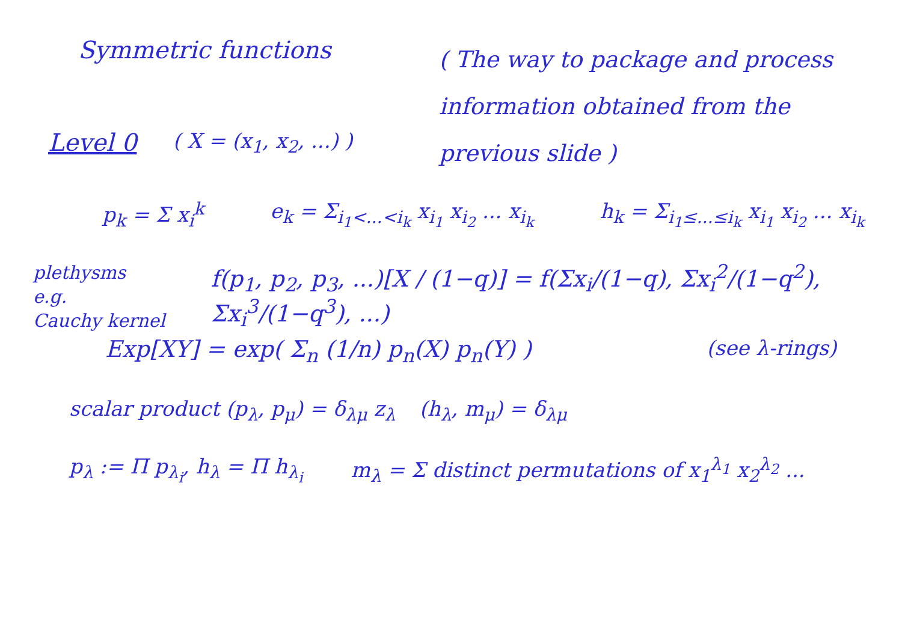Symmetric functions
( The way to package and process information obtained from the previous slide )
Level 0
( X = (x<sub>1</sub>, x<sub>2</sub>, ...) )
p<sub>k</sub> = Σ x<sub>i</sub><sup>k</sup> e<sub>k</sub> = Σ<sub>i<sub>1</sub><...<i<sub>k</sub></sub> x<sub>i<sub>1</sub></sub> x<sub>i<sub>2</sub></sub> ... x<sub>i<sub>k</sub></sub>
h<sub>k</sub> = Σ<sub>i<sub>1</sub>≤...≤i<sub>k</sub></sub> x<sub>i<sub>1</sub></sub> x<sub>i<sub>2</sub></sub> ... x<sub>i<sub>k</sub></sub>
plethysms
e.g.
Cauchy kernel
f(p<sub>1</sub>, p<sub>2</sub>, p<sub>3</sub>, ...)[X / (1−q)] = f(Σx<sub>i</sub>/(1−q), Σx<sub>i</sub><sup>2</sup>/(1−q<sup>2</sup>), Σx<sub>i</sub><sup>3</sup>/(1−q<sup>3</sup>), ...)
Exp[XY] = exp( Σ<sub>n</sub> (1/n) p<sub>n</sub>(X) p<sub>n</sub>(Y) ) (see λ-rings)
scalar product (p<sub>λ</sub>, p<sub>μ</sub>) = δ<sub>λμ</sub> z<sub>λ</sub>
(h<sub>λ</sub>, m<sub>μ</sub>) = δ<sub>λμ</sub>
p<sub>λ</sub> := Π p<sub>λ<sub>i</sub></sub>, h<sub>λ</sub> = Π h<sub>λ<sub>i</sub></sub> m<sub>λ</sub> = Σ distinct permutations of x<sub>1</sub><sup>λ<sub>1</sub></sup> x<sub>2</sub><sup>λ<sub>2</sub></sup> ...